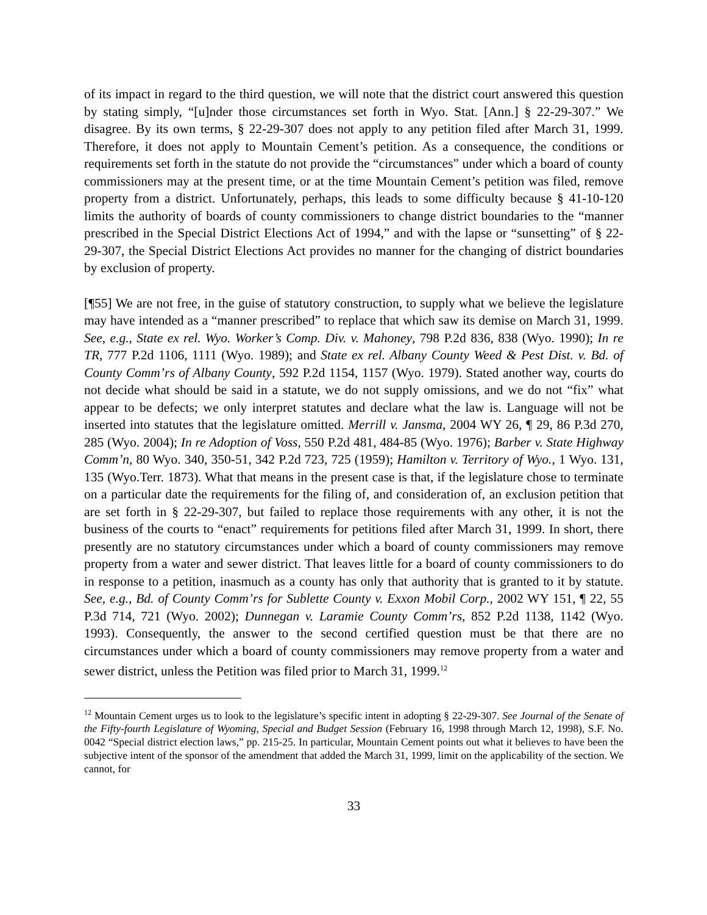of its impact in regard to the third question, we will note that the district court answered this question by stating simply, “[u]nder those circumstances set forth in Wyo. Stat. [Ann.] § 22-29-307.” We disagree. By its own terms, § 22-29-307 does not apply to any petition filed after March 31, 1999. Therefore, it does not apply to Mountain Cement’s petition. As a consequence, the conditions or requirements set forth in the statute do not provide the “circumstances” under which a board of county commissioners may at the present time, or at the time Mountain Cement’s petition was filed, remove property from a district. Unfortunately, perhaps, this leads to some difficulty because § 41-10-120 limits the authority of boards of county commissioners to change district boundaries to the “manner prescribed in the Special District Elections Act of 1994,” and with the lapse or “sunsetting” of § 22-29-307, the Special District Elections Act provides no manner for the changing of district boundaries by exclusion of property.
[¶55] We are not free, in the guise of statutory construction, to supply what we believe the legislature may have intended as a “manner prescribed” to replace that which saw its demise on March 31, 1999. See, e.g., State ex rel. Wyo. Worker’s Comp. Div. v. Mahoney, 798 P.2d 836, 838 (Wyo. 1990); In re TR, 777 P.2d 1106, 1111 (Wyo. 1989); and State ex rel. Albany County Weed & Pest Dist. v. Bd. of County Comm’rs of Albany County, 592 P.2d 1154, 1157 (Wyo. 1979). Stated another way, courts do not decide what should be said in a statute, we do not supply omissions, and we do not “fix” what appear to be defects; we only interpret statutes and declare what the law is. Language will not be inserted into statutes that the legislature omitted. Merrill v. Jansma, 2004 WY 26, ¶ 29, 86 P.3d 270, 285 (Wyo. 2004); In re Adoption of Voss, 550 P.2d 481, 484-85 (Wyo. 1976); Barber v. State Highway Comm’n, 80 Wyo. 340, 350-51, 342 P.2d 723, 725 (1959); Hamilton v. Territory of Wyo., 1 Wyo. 131, 135 (Wyo.Terr. 1873). What that means in the present case is that, if the legislature chose to terminate on a particular date the requirements for the filing of, and consideration of, an exclusion petition that are set forth in § 22-29-307, but failed to replace those requirements with any other, it is not the business of the courts to “enact” requirements for petitions filed after March 31, 1999. In short, there presently are no statutory circumstances under which a board of county commissioners may remove property from a water and sewer district. That leaves little for a board of county commissioners to do in response to a petition, inasmuch as a county has only that authority that is granted to it by statute. See, e.g., Bd. of County Comm’rs for Sublette County v. Exxon Mobil Corp., 2002 WY 151, ¶ 22, 55 P.3d 714, 721 (Wyo. 2002); Dunnegan v. Laramie County Comm’rs, 852 P.2d 1138, 1142 (Wyo. 1993). Consequently, the answer to the second certified question must be that there are no circumstances under which a board of county commissioners may remove property from a water and sewer district, unless the Petition was filed prior to March 31, 1999.<sup>12</sup>
<sup>12</sup> Mountain Cement urges us to look to the legislature’s specific intent in adopting § 22-29-307. See Journal of the Senate of the Fifty-fourth Legislature of Wyoming, Special and Budget Session (February 16, 1998 through March 12, 1998), S.F. No. 0042 “Special district election laws,” pp. 215-25. In particular, Mountain Cement points out what it believes to have been the subjective intent of the sponsor of the amendment that added the March 31, 1999, limit on the applicability of the section. We cannot, for
33